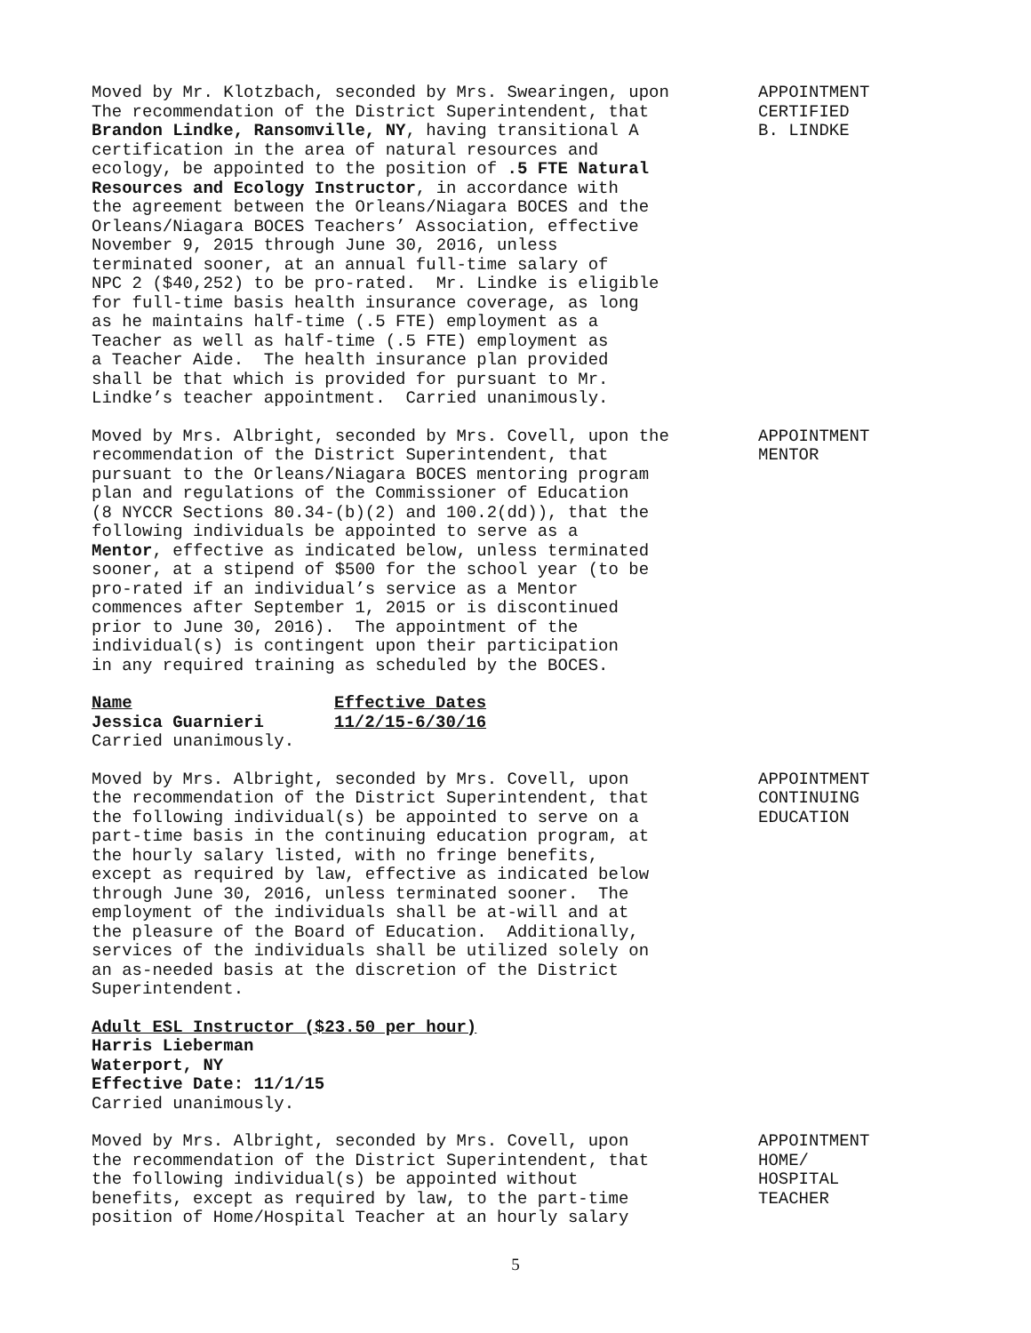Moved by Mr. Klotzbach, seconded by Mrs. Swearingen, upon The recommendation of the District Superintendent, that Brandon Lindke, Ransomville, NY, having transitional A certification in the area of natural resources and ecology, be appointed to the position of .5 FTE Natural Resources and Ecology Instructor, in accordance with the agreement between the Orleans/Niagara BOCES and the Orleans/Niagara BOCES Teachers’ Association, effective November 9, 2015 through June 30, 2016, unless terminated sooner, at an annual full-time salary of NPC 2 ($40,252) to be pro-rated. Mr. Lindke is eligible for full-time basis health insurance coverage, as long as he maintains half-time (.5 FTE) employment as a Teacher as well as half-time (.5 FTE) employment as a Teacher Aide. The health insurance plan provided shall be that which is provided for pursuant to Mr. Lindke’s teacher appointment. Carried unanimously.
APPOINTMENT CERTIFIED B. LINDKE
Moved by Mrs. Albright, seconded by Mrs. Covell, upon the recommendation of the District Superintendent, that pursuant to the Orleans/Niagara BOCES mentoring program plan and regulations of the Commissioner of Education (8 NYCCR Sections 80.34-(b)(2) and 100.2(dd)), that the following individuals be appointed to serve as a Mentor, effective as indicated below, unless terminated sooner, at a stipend of $500 for the school year (to be pro-rated if an individual’s service as a Mentor commences after September 1, 2015 or is discontinued prior to June 30, 2016). The appointment of the individual(s) is contingent upon their participation in any required training as scheduled by the BOCES.
APPOINTMENT MENTOR
| Name | Effective Dates |
| --- | --- |
| Jessica Guarnieri | 11/2/15-6/30/16 |
Carried unanimously.
Moved by Mrs. Albright, seconded by Mrs. Covell, upon the recommendation of the District Superintendent, that the following individual(s) be appointed to serve on a part-time basis in the continuing education program, at the hourly salary listed, with no fringe benefits, except as required by law, effective as indicated below through June 30, 2016, unless terminated sooner. The employment of the individuals shall be at-will and at the pleasure of the Board of Education. Additionally, services of the individuals shall be utilized solely on an as-needed basis at the discretion of the District Superintendent.
APPOINTMENT CONTINUING EDUCATION
Adult ESL Instructor ($23.50 per hour) Harris Lieberman Waterport, NY Effective Date: 11/1/15 Carried unanimously.
Moved by Mrs. Albright, seconded by Mrs. Covell, upon the recommendation of the District Superintendent, that the following individual(s) be appointed without benefits, except as required by law, to the part-time position of Home/Hospital Teacher at an hourly salary
APPOINTMENT HOME/ HOSPITAL TEACHER
5